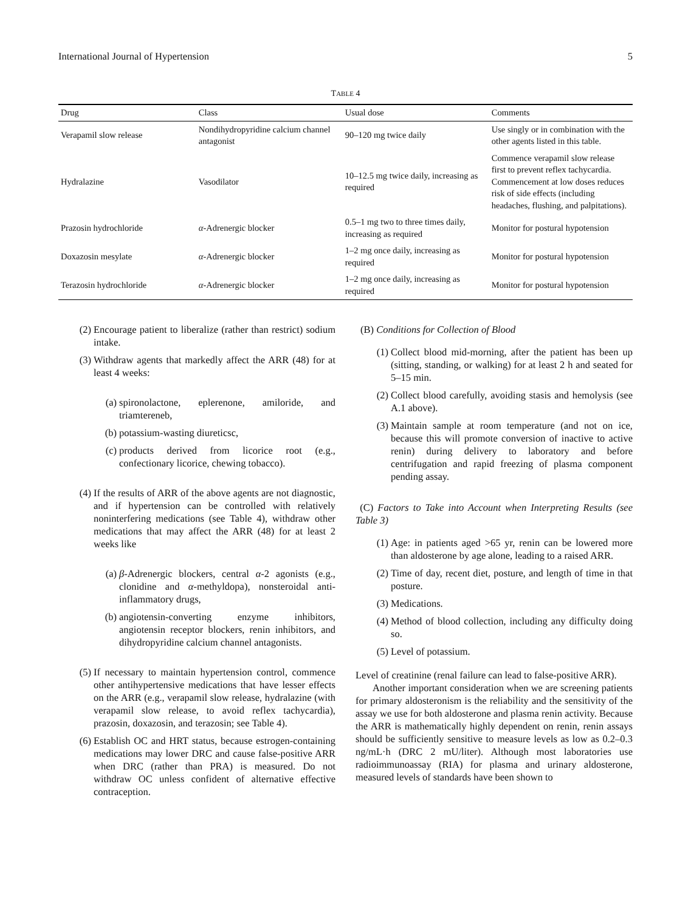International Journal of Hypertension 5
TABLE 4
| Drug | Class | Usual dose | Comments |
| --- | --- | --- | --- |
| Verapamil slow release | Nondihydropyridine calcium channel antagonist | 90–120 mg twice daily | Use singly or in combination with the other agents listed in this table. |
| Hydralazine | Vasodilator | 10–12.5 mg twice daily, increasing as required | Commence verapamil slow release first to prevent reflex tachycardia. Commencement at low doses reduces risk of side effects (including headaches, flushing, and palpitations). |
| Prazosin hydrochloride | α -Adrenergic blocker | 0.5–1 mg two to three times daily, increasing as required | Monitor for postural hypotension |
| Doxazosin mesylate | α -Adrenergic blocker | 1–2 mg once daily, increasing as required | Monitor for postural hypotension |
| Terazosin hydrochloride | α -Adrenergic blocker | 1–2 mg once daily, increasing as required | Monitor for postural hypotension |
(2) Encourage patient to liberalize (rather than restrict) sodium intake.
(3) Withdraw agents that markedly affect the ARR (48) for at least 4 weeks:
(a) spironolactone, eplerenone, amiloride, and triamtereneb,
(b) potassium-wasting diureticsc,
(c) products derived from licorice root (e.g., confectionary licorice, chewing tobacco).
(4) If the results of ARR of the above agents are not diagnostic, and if hypertension can be controlled with relatively noninterfering medications (see Table 4), withdraw other medications that may affect the ARR (48) for at least 2 weeks like
(a) β-Adrenergic blockers, central α-2 agonists (e.g., clonidine and α-methyldopa), nonsteroidal anti-inflammatory drugs,
(b) angiotensin-converting enzyme inhibitors, angiotensin receptor blockers, renin inhibitors, and dihydropyridine calcium channel antagonists.
(5) If necessary to maintain hypertension control, commence other antihypertensive medications that have lesser effects on the ARR (e.g., verapamil slow release, hydralazine (with verapamil slow release, to avoid reflex tachycardia), prazosin, doxazosin, and terazosin; see Table 4).
(6) Establish OC and HRT status, because estrogen-containing medications may lower DRC and cause false-positive ARR when DRC (rather than PRA) is measured. Do not withdraw OC unless confident of alternative effective contraception.
(B) Conditions for Collection of Blood
(1) Collect blood mid-morning, after the patient has been up (sitting, standing, or walking) for at least 2 h and seated for 5–15 min.
(2) Collect blood carefully, avoiding stasis and hemolysis (see A.1 above).
(3) Maintain sample at room temperature (and not on ice, because this will promote conversion of inactive to active renin) during delivery to laboratory and before centrifugation and rapid freezing of plasma component pending assay.
(C) Factors to Take into Account when Interpreting Results (see Table 3)
(1) Age: in patients aged >65 yr, renin can be lowered more than aldosterone by age alone, leading to a raised ARR.
(2) Time of day, recent diet, posture, and length of time in that posture.
(3) Medications.
(4) Method of blood collection, including any difficulty doing so.
(5) Level of potassium.
Level of creatinine (renal failure can lead to false-positive ARR).
Another important consideration when we are screening patients for primary aldosteronism is the reliability and the sensitivity of the assay we use for both aldosterone and plasma renin activity. Because the ARR is mathematically highly dependent on renin, renin assays should be sufficiently sensitive to measure levels as low as 0.2–0.3 ng/mL·h (DRC 2 mU/liter). Although most laboratories use radioimmunoassay (RIA) for plasma and urinary aldosterone, measured levels of standards have been shown to